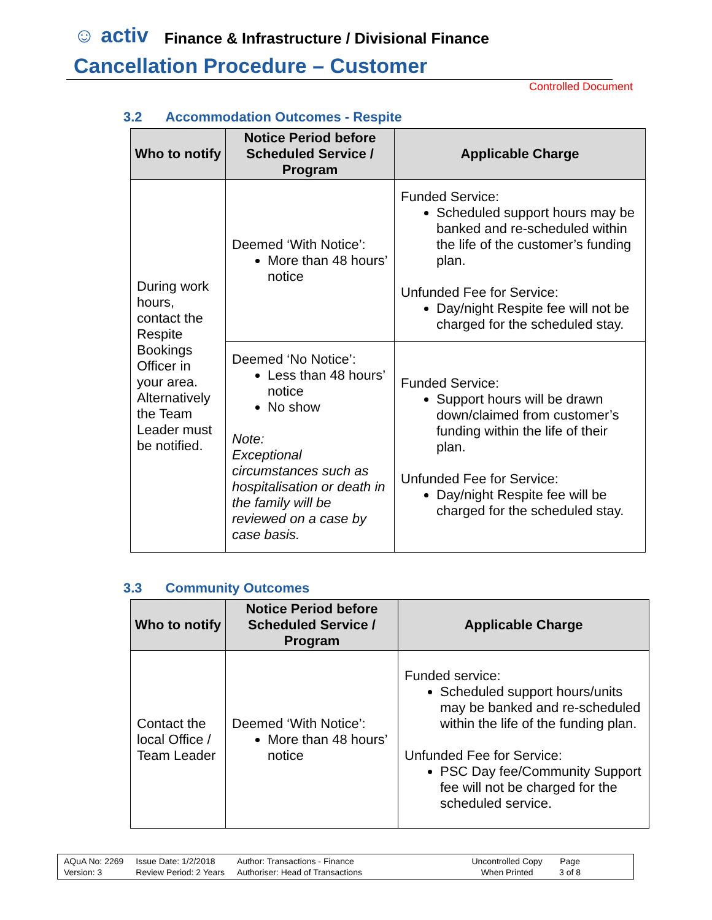☺ activ Finance & Infrastructure / Divisional Finance
Cancellation Procedure – Customer
Controlled Document
3.2 Accommodation Outcomes - Respite
| Who to notify | Notice Period before Scheduled Service / Program | Applicable Charge |
| --- | --- | --- |
| During work hours, contact the Respite Bookings Officer in your area. Alternatively the Team Leader must be notified. | Deemed ‘With Notice’: More than 48 hours’ notice | Funded Service: Scheduled support hours may be banked and re-scheduled within the life of the customer’s funding plan. Unfunded Fee for Service: Day/night Respite fee will not be charged for the scheduled stay. |
| | Deemed ‘No Notice’: Less than 48 hours’ notice No show Note: Exceptional circumstances such as hospitalisation or death in the family will be reviewed on a case by case basis. | Funded Service: Support hours will be drawn down/claimed from customer’s funding within the life of their plan. Unfunded Fee for Service: Day/night Respite fee will be charged for the scheduled stay. |
3.3 Community Outcomes
| Who to notify | Notice Period before Scheduled Service / Program | Applicable Charge |
| --- | --- | --- |
| Contact the local Office / Team Leader | Deemed ‘With Notice’: More than 48 hours’ notice | Funded service: Scheduled support hours/units may be banked and re-scheduled within the life of the funding plan. Unfunded Fee for Service: PSC Day fee/Community Support fee will not be charged for the scheduled service. |
AQuA No: 2269
Version: 3
Issue Date: 1/2/2018
Review Period: 2 Years
Author: Transactions - Finance
Authoriser: Head of Transactions
Uncontrolled Copy
When Printed
Page
3 of 8